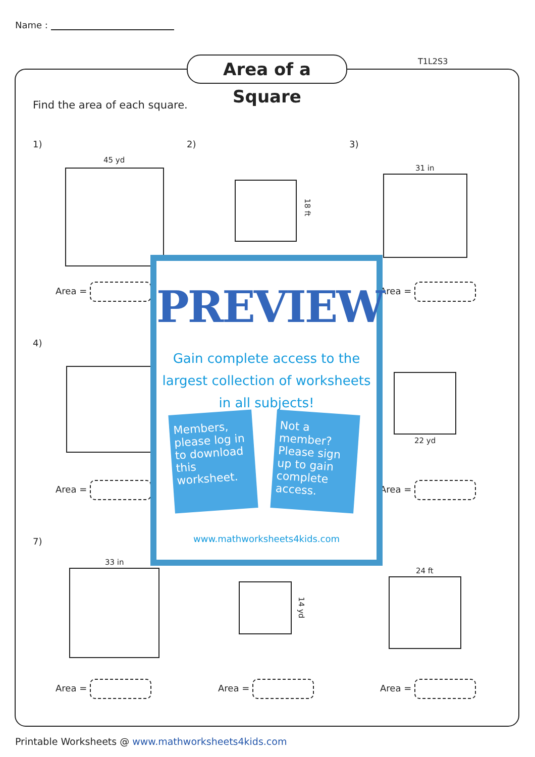Name :
Area of a Square
T1L2S3
Find the area of each square.
1) 2) 3)
45 yd
18 ft
31 in
Area = Area =
4)
22 yd
Area = Area =
7)
33 in
14 yd
24 ft
Area = Area = Area =
PREVIEW
Gain complete access to the largest collection of worksheets in all subjects!
Members, please log in to download this worksheet.
Not a member? Please sign up to gain complete access.
www.mathworksheets4kids.com
Printable Worksheets @ www.mathworksheets4kids.com